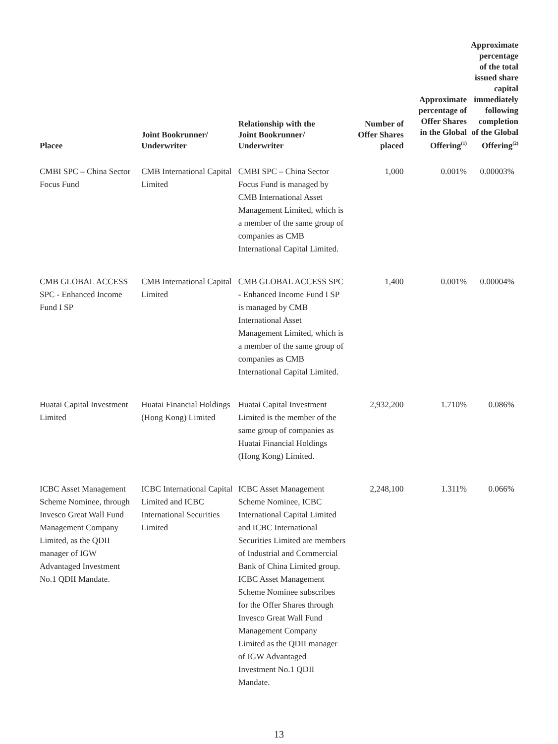| Placee | Joint Bookrunner/ Underwriter | Relationship with the Joint Bookrunner/ Underwriter | Number of Offer Shares placed | Approximate percentage of Offer Shares in the Global Offering<sup>(1)</sup> | Approximate percentage of the total issued share capital immediately following completion of the Global Offering<sup>(2)</sup> |
| --- | --- | --- | --- | --- | --- |
| CMBI SPC – China Sector Focus Fund | CMB International Capital Limited | CMBI SPC – China Sector Focus Fund is managed by CMB International Asset Management Limited, which is a member of the same group of companies as CMB International Capital Limited. | 1,000 | 0.001% | 0.00003% |
| CMB GLOBAL ACCESS SPC - Enhanced Income Fund I SP | CMB International Capital Limited | CMB GLOBAL ACCESS SPC - Enhanced Income Fund I SP is managed by CMB International Asset Management Limited, which is a member of the same group of companies as CMB International Capital Limited. | 1,400 | 0.001% | 0.00004% |
| Huatai Capital Investment Limited | Huatai Financial Holdings (Hong Kong) Limited | Huatai Capital Investment Limited is the member of the same group of companies as Huatai Financial Holdings (Hong Kong) Limited. | 2,932,200 | 1.710% | 0.086% |
| ICBC Asset Management Scheme Nominee, through Invesco Great Wall Fund Management Company Limited, as the QDII manager of IGW Advantaged Investment No.1 QDII Mandate. | ICBC International Capital Limited and ICBC International Securities Limited | ICBC Asset Management Scheme Nominee, ICBC International Capital Limited and ICBC International Securities Limited are members of Industrial and Commercial Bank of China Limited group. ICBC Asset Management Scheme Nominee subscribes for the Offer Shares through Invesco Great Wall Fund Management Company Limited as the QDII manager of IGW Advantaged Investment No.1 QDII Mandate. | 2,248,100 | 1.311% | 0.066% |
13